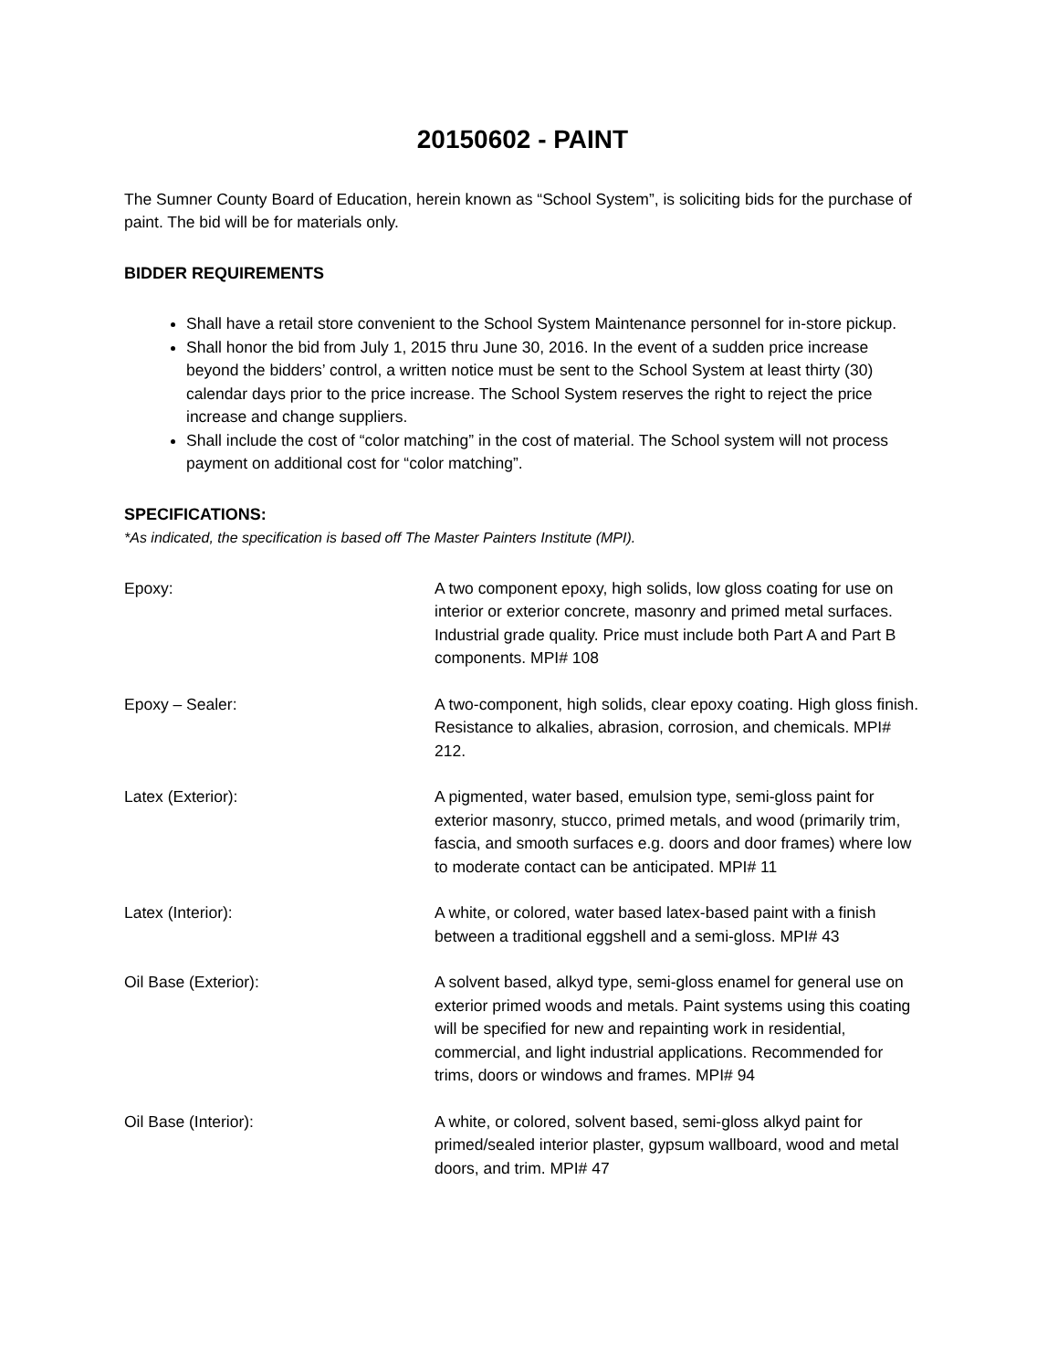20150602 - PAINT
The Sumner County Board of Education, herein known as “School System”, is soliciting bids for the purchase of paint. The bid will be for materials only.
BIDDER REQUIREMENTS
Shall have a retail store convenient to the School System Maintenance personnel for in-store pickup.
Shall honor the bid from July 1, 2015 thru June 30, 2016. In the event of a sudden price increase beyond the bidders’ control, a written notice must be sent to the School System at least thirty (30) calendar days prior to the price increase. The School System reserves the right to reject the price increase and change suppliers.
Shall include the cost of “color matching” in the cost of material. The School system will not process payment on additional cost for “color matching”.
SPECIFICATIONS:
*As indicated, the specification is based off The Master Painters Institute (MPI).
Epoxy: A two component epoxy, high solids, low gloss coating for use on interior or exterior concrete, masonry and primed metal surfaces. Industrial grade quality. Price must include both Part A and Part B components. MPI# 108
Epoxy – Sealer: A two-component, high solids, clear epoxy coating. High gloss finish. Resistance to alkalies, abrasion, corrosion, and chemicals. MPI# 212.
Latex (Exterior): A pigmented, water based, emulsion type, semi-gloss paint for exterior masonry, stucco, primed metals, and wood (primarily trim, fascia, and smooth surfaces e.g. doors and door frames) where low to moderate contact can be anticipated. MPI# 11
Latex (Interior): A white, or colored, water based latex-based paint with a finish between a traditional eggshell and a semi-gloss. MPI# 43
Oil Base (Exterior): A solvent based, alkyd type, semi-gloss enamel for general use on exterior primed woods and metals. Paint systems using this coating will be specified for new and repainting work in residential, commercial, and light industrial applications. Recommended for trims, doors or windows and frames. MPI# 94
Oil Base (Interior): A white, or colored, solvent based, semi-gloss alkyd paint for primed/sealed interior plaster, gypsum wallboard, wood and metal doors, and trim. MPI# 47